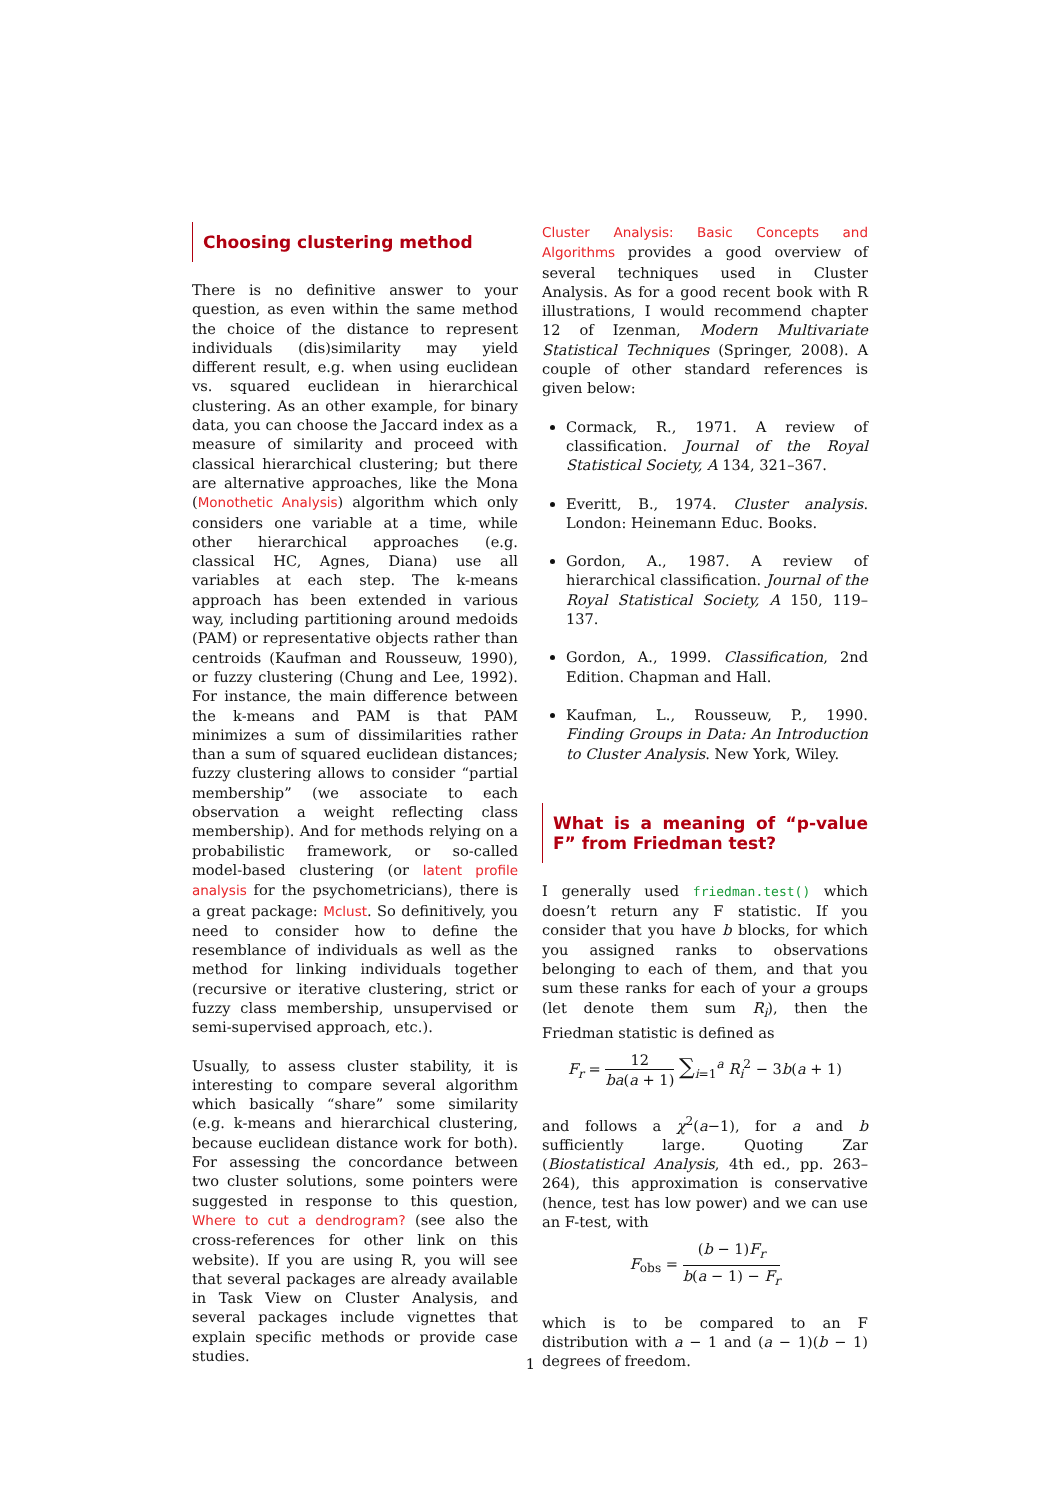Choosing clustering method
There is no definitive answer to your question, as even within the same method the choice of the distance to represent individuals (dis)similarity may yield different result, e.g. when using euclidean vs. squared euclidean in hierarchical clustering. As an other example, for binary data, you can choose the Jaccard index as a measure of similarity and proceed with classical hierarchical clustering; but there are alternative approaches, like the Mona (Monothetic Analysis) algorithm which only considers one variable at a time, while other hierarchical approaches (e.g. classical HC, Agnes, Diana) use all variables at each step. The k-means approach has been extended in various way, including partitioning around medoids (PAM) or representative objects rather than centroids (Kaufman and Rousseuw, 1990), or fuzzy clustering (Chung and Lee, 1992). For instance, the main difference between the k-means and PAM is that PAM minimizes a sum of dissimilarities rather than a sum of squared euclidean distances; fuzzy clustering allows to consider “partial membership” (we associate to each observation a weight reflecting class membership). And for methods relying on a probabilistic framework, or so-called model-based clustering (or latent profile analysis for the psychometricians), there is a great package: Mclust. So definitively, you need to consider how to define the resemblance of individuals as well as the method for linking individuals together (recursive or iterative clustering, strict or fuzzy class membership, unsupervised or semi-supervised approach, etc.).
Usually, to assess cluster stability, it is interesting to compare several algorithm which basically “share” some similarity (e.g. k-means and hierarchical clustering, because euclidean distance work for both). For assessing the concordance between two cluster solutions, some pointers were suggested in response to this question, Where to cut a dendrogram? (see also the cross-references for other link on this website). If you are using R, you will see that several packages are already available in Task View on Cluster Analysis, and several packages include vignettes that explain specific methods or provide case studies.
Cluster Analysis: Basic Concepts and Algorithms provides a good overview of several techniques used in Cluster Analysis. As for a good recent book with R illustrations, I would recommend chapter 12 of Izenman, Modern Multivariate Statistical Techniques (Springer, 2008). A couple of other standard references is given below:
Cormack, R., 1971. A review of classification. Journal of the Royal Statistical Society, A 134, 321–367.
Everitt, B., 1974. Cluster analysis. London: Heinemann Educ. Books.
Gordon, A., 1987. A review of hierarchical classification. Journal of the Royal Statistical Society, A 150, 119–137.
Gordon, A., 1999. Classification, 2nd Edition. Chapman and Hall.
Kaufman, L., Rousseuw, P., 1990. Finding Groups in Data: An Introduction to Cluster Analysis. New York, Wiley.
What is a meaning of “p-value F” from Friedman test?
I generally used friedman.test() which doesn’t return any F statistic. If you consider that you have b blocks, for which you assigned ranks to observations belonging to each of them, and that you sum these ranks for each of your a groups (let denote them sum R<sub>i</sub>), then the Friedman statistic is defined as
F<sub>r</sub> = 12 ba(a + 1) ∑<sub>i=1</sub><sup>a</sup> R<sub>i</sub><sup>2</sup> − 3b(a + 1)
and follows a χ<sup>2</sup>(a−1), for a and b sufficiently large. Quoting Zar (Biostatistical Analysis, 4th ed., pp. 263–264), this approximation is conservative (hence, test has low power) and we can use an F-test, with
F<sub>obs</sub> = (b − 1)F<sub>r</sub> b(a − 1) − F<sub>r</sub>
which is to be compared to an F distribution with a − 1 and (a − 1)(b − 1) degrees of freedom.
1